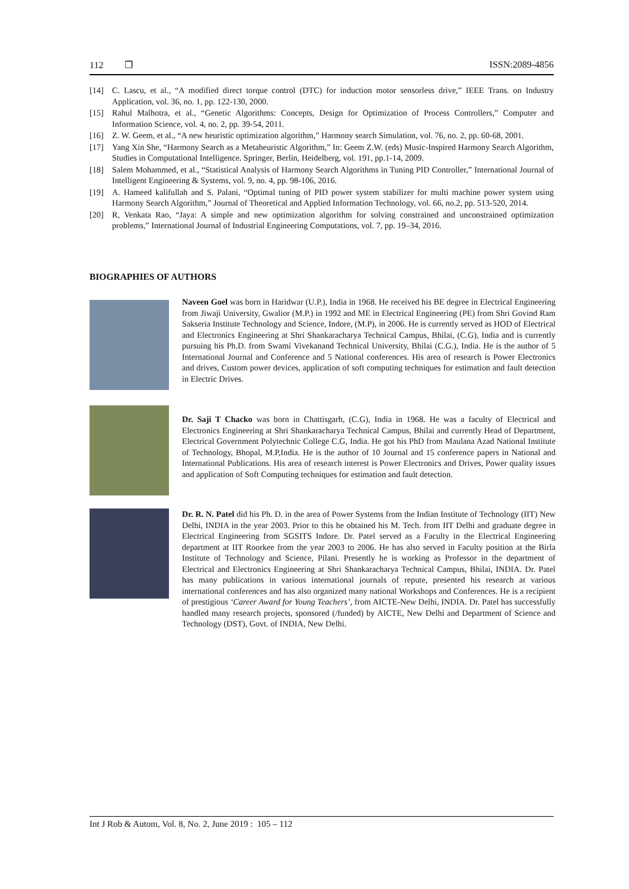112 ❒ ISSN:2089-4856
[14] C. Lascu, et al., “A modified direct torque control (DTC) for induction motor sensorless drive,” IEEE Trans. on Industry Application, vol. 36, no. 1, pp. 122-130, 2000.
[15] Rahul Malhotra, et al., “Genetic Algorithms: Concepts, Design for Optimization of Process Controllers,” Computer and Information Science, vol. 4, no. 2, pp. 39-54, 2011.
[16] Z. W. Geem, et al., “A new heuristic optimization algorithm,” Harmony search Simulation, vol. 76, no. 2, pp. 60-68, 2001.
[17] Yang Xin She, “Harmony Search as a Metaheuristic Algorithm,” In: Geem Z.W. (eds) Music-Inspired Harmony Search Algorithm, Studies in Computational Intelligence. Springer, Berlin, Heidelberg, vol. 191, pp.1-14, 2009.
[18] Salem Mohammed, et al., “Statistical Analysis of Harmony Search Algorithms in Tuning PID Controller,” International Journal of Intelligent Engineering & Systems, vol. 9, no. 4, pp. 98-106, 2016.
[19] A. Hameed kalifullah and S. Palani, “Optimal tuning of PID power system stabilizer for multi machine power system using Harmony Search Algorithm,” Journal of Theoretical and Applied Information Technology, vol. 66, no.2, pp. 513-520, 2014.
[20] R, Venkata Rao, “Jaya: A simple and new optimization algorithm for solving constrained and unconstrained optimization problems,” International Journal of Industrial Engineering Computations, vol. 7, pp. 19–34, 2016.
BIOGRAPHIES OF AUTHORS
Naveen Goel was born in Haridwar (U.P.), India in 1968. He received his BE degree in Electrical Engineering from Jiwaji University, Gwalior (M.P.) in 1992 and ME in Electrical Engineering (PE) from Shri Govind Ram Sakseria Institute Technology and Science, Indore, (M.P), in 2006. He is currently served as HOD of Electrical and Electronics Engineering at Shri Shankaracharya Technical Campus, Bhilai, (C.G), India and is currently pursuing his Ph.D. from Swami Vivekanand Technical University, Bhilai (C.G.), India. He is the author of 5 International Journal and Conference and 5 National conferences. His area of research is Power Electronics and drives, Custom power devices, application of soft computing techniques for estimation and fault detection in Electric Drives.
Dr. Saji T Chacko was born in Chattisgarh, (C.G), India in 1968. He was a faculty of Electrical and Electronics Engineering at Shri Shankaracharya Technical Campus, Bhilai and currently Head of Department, Electrical Government Polytechnic College C.G, India. He got his PhD from Maulana Azad National Institute of Technology, Bhopal, M.P,India. He is the author of 10 Journal and 15 conference papers in National and International Publications. His area of research interest is Power Electronics and Drives, Power quality issues and application of Soft Computing techniques for estimation and fault detection.
Dr. R. N. Patel did his Ph. D. in the area of Power Systems from the Indian Institute of Technology (IIT) New Delhi, INDIA in the year 2003. Prior to this he obtained his M. Tech. from IIT Delhi and graduate degree in Electrical Engineering from SGSITS Indore. Dr. Patel served as a Faculty in the Electrical Engineering department at IIT Roorkee from the year 2003 to 2006. He has also served in Faculty position at the Birla Institute of Technology and Science, Pilani. Presently he is working as Professor in the department of Electrical and Electronics Engineering at Shri Shankaracharya Technical Campus, Bhilai, INDIA. Dr. Patel has many publications in various international journals of repute, presented his research at various international conferences and has also organized many national Workshops and Conferences. He is a recipient of prestigious ‘Career Award for Young Teachers’, from AICTE-New Delhi, INDIA. Dr. Patel has successfully handled many research projects, sponsored (/funded) by AICTE, New Delhi and Department of Science and Technology (DST), Govt. of INDIA, New Delhi.
Int J Rob & Autom, Vol. 8, No. 2, June 2019 : 105 – 112